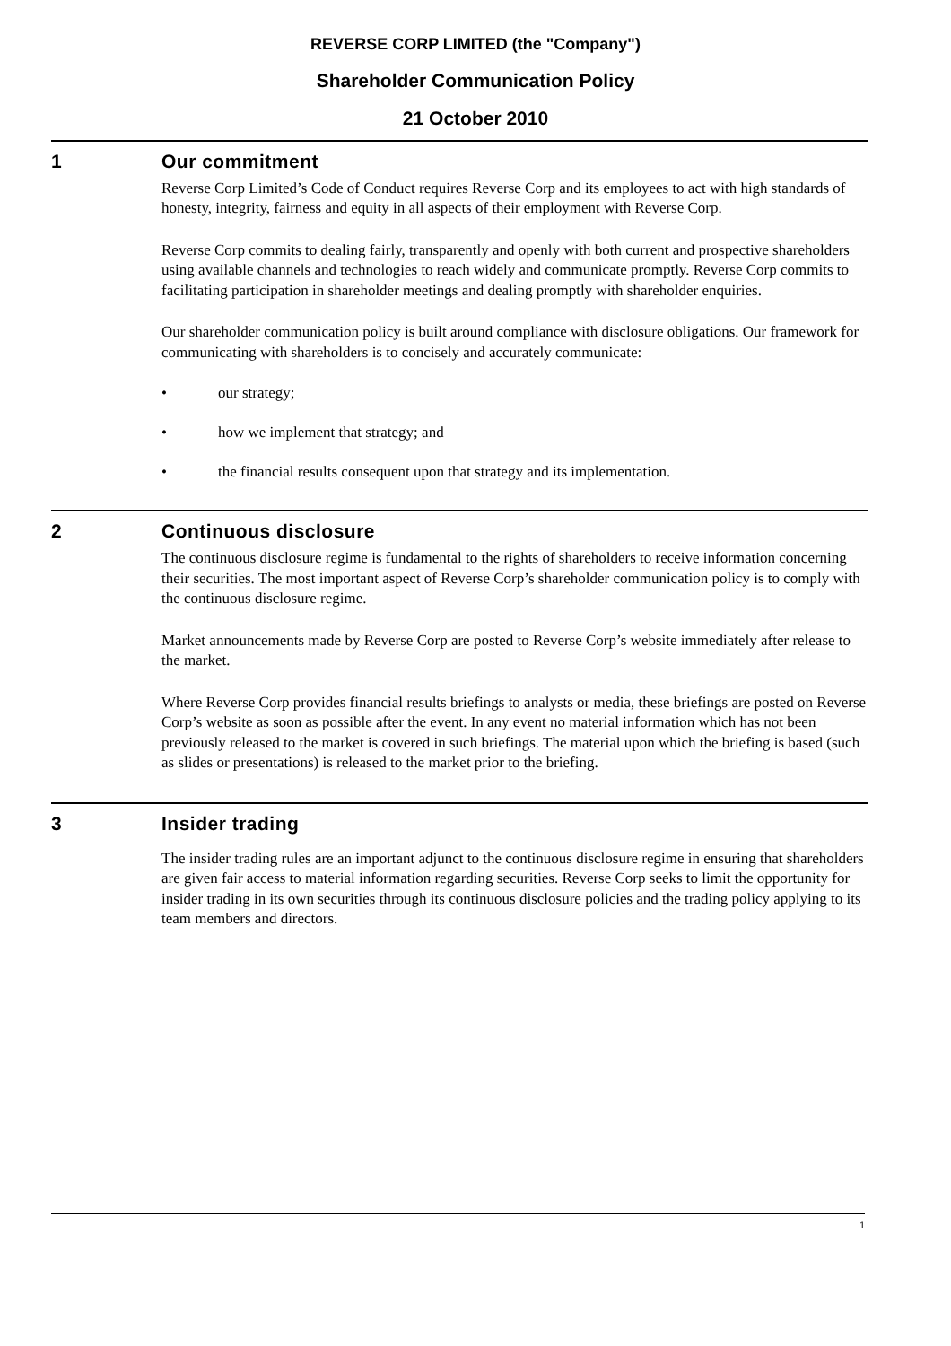REVERSE CORP LIMITED (the "Company")
Shareholder Communication Policy
21 October 2010
1 Our commitment
Reverse Corp Limited’s Code of Conduct requires Reverse Corp and its employees to act with high standards of honesty, integrity, fairness and equity in all aspects of their employment with Reverse Corp.
Reverse Corp commits to dealing fairly, transparently and openly with both current and prospective shareholders using available channels and technologies to reach widely and communicate promptly. Reverse Corp commits to facilitating participation in shareholder meetings and dealing promptly with shareholder enquiries.
Our shareholder communication policy is built around compliance with disclosure obligations. Our framework for communicating with shareholders is to concisely and accurately communicate:
• our strategy;
• how we implement that strategy; and
• the financial results consequent upon that strategy and its implementation.
2 Continuous disclosure
The continuous disclosure regime is fundamental to the rights of shareholders to receive information concerning their securities. The most important aspect of Reverse Corp’s shareholder communication policy is to comply with the continuous disclosure regime.
Market announcements made by Reverse Corp are posted to Reverse Corp’s website immediately after release to the market.
Where Reverse Corp provides financial results briefings to analysts or media, these briefings are posted on Reverse Corp’s website as soon as possible after the event. In any event no material information which has not been previously released to the market is covered in such briefings. The material upon which the briefing is based (such as slides or presentations) is released to the market prior to the briefing.
3 Insider trading
The insider trading rules are an important adjunct to the continuous disclosure regime in ensuring that shareholders are given fair access to material information regarding securities. Reverse Corp seeks to limit the opportunity for insider trading in its own securities through its continuous disclosure policies and the trading policy applying to its team members and directors.
1